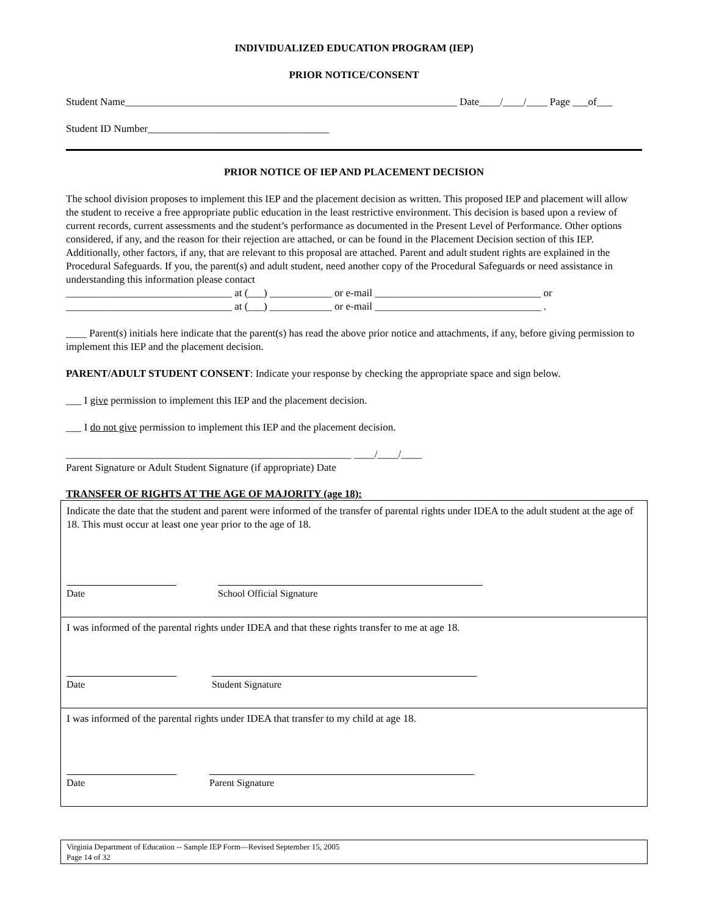INDIVIDUALIZED EDUCATION PROGRAM (IEP)
PRIOR NOTICE/CONSENT
Student Name________________________________________________________________ Date____/____/____ Page ___of___
Student ID Number___________________________________
PRIOR NOTICE OF IEP AND PLACEMENT DECISION
The school division proposes to implement this IEP and the placement decision as written. This proposed IEP and placement will allow the student to receive a free appropriate public education in the least restrictive environment. This decision is based upon a review of current records, current assessments and the student’s performance as documented in the Present Level of Performance. Other options considered, if any, and the reason for their rejection are attached, or can be found in the Placement Decision section of this IEP. Additionally, other factors, if any, that are relevant to this proposal are attached. Parent and adult student rights are explained in the Procedural Safeguards. If you, the parent(s) and adult student, need another copy of the Procedural Safeguards or need assistance in understanding this information please contact
________________________________ at (___) ____________ or e-mail ________________________________ or
________________________________ at (___) ____________ or e-mail ________________________________ .
____ Parent(s) initials here indicate that the parent(s) has read the above prior notice and attachments, if any, before giving permission to implement this IEP and the placement decision.
PARENT/ADULT STUDENT CONSENT: Indicate your response by checking the appropriate space and sign below.
___ I give permission to implement this IEP and the placement decision.
___ I do not give permission to implement this IEP and the placement decision.
_______________________________________________________ ____/____/____
Parent Signature or Adult Student Signature (if appropriate) Date
TRANSFER OF RIGHTS AT THE AGE OF MAJORITY (age 18):
Indicate the date that the student and parent were informed of the transfer of parental rights under IDEA to the adult student at the age of 18. This must occur at least one year prior to the age of 18.
Date School Official Signature
I was informed of the parental rights under IDEA and that these rights transfer to me at age 18.
Date Student Signature
I was informed of the parental rights under IDEA that transfer to my child at age 18.
Date Parent Signature
Virginia Department of Education -- Sample IEP Form—Revised September 15, 2005
Page 14 of 32